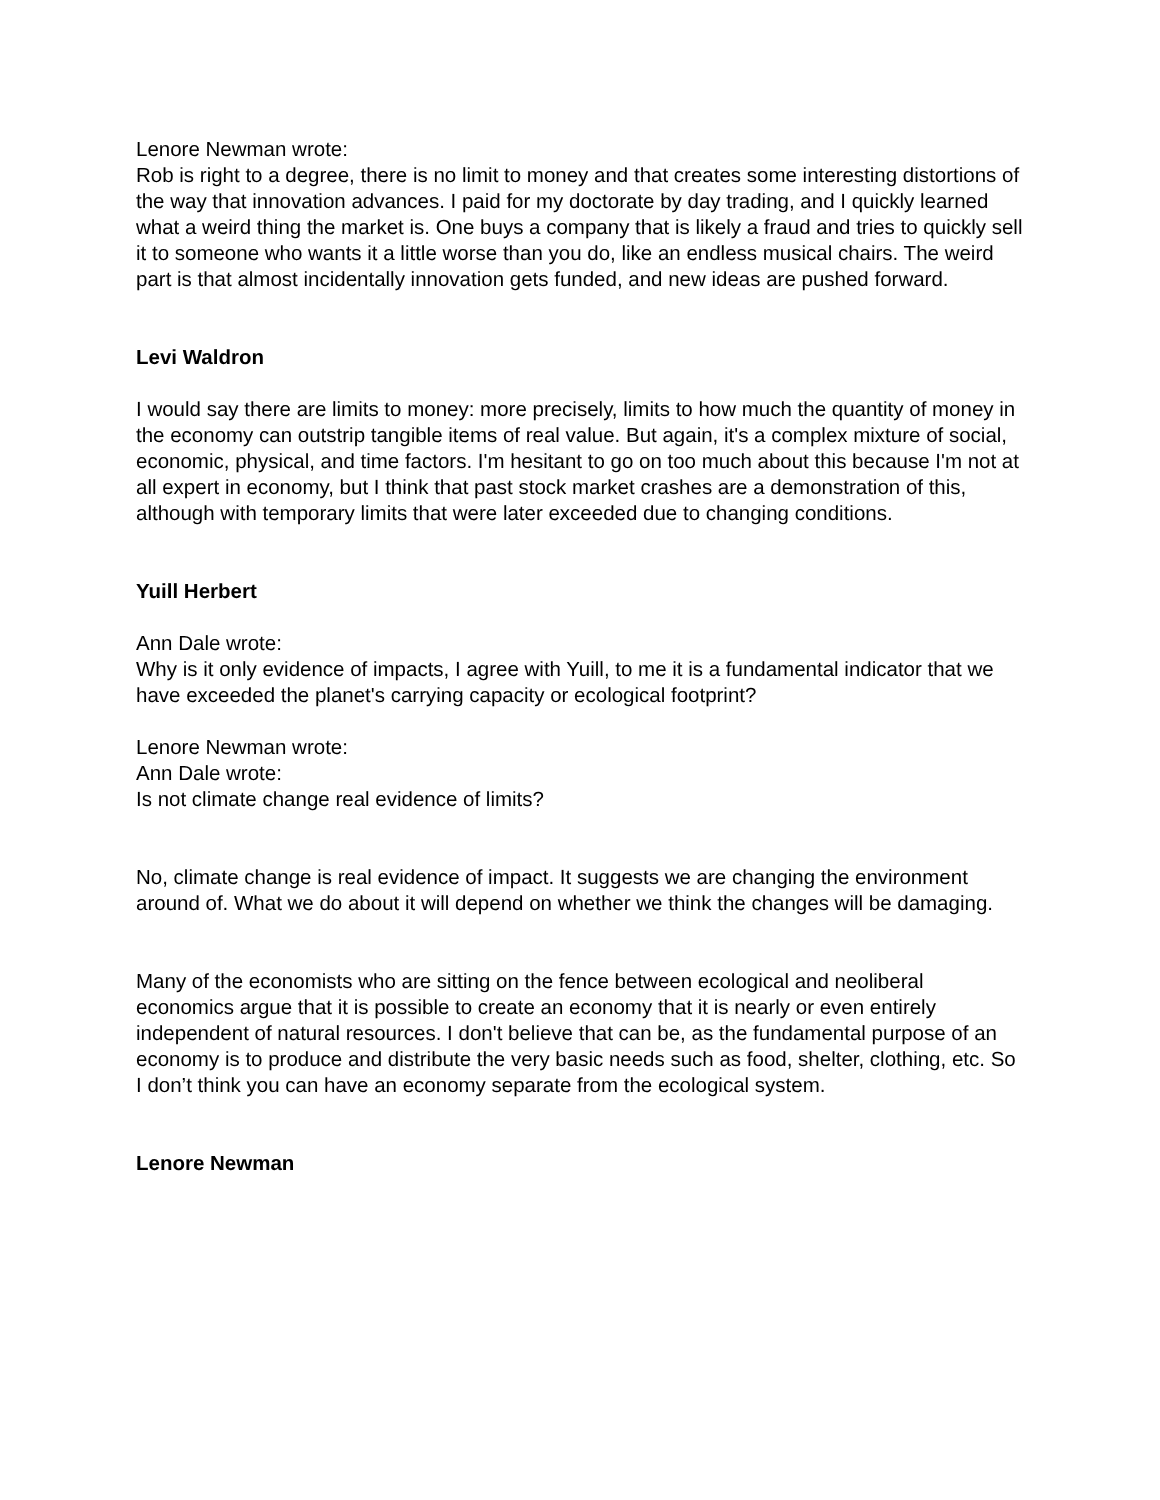Lenore Newman wrote:
Rob is right to a degree, there is no limit to money and that creates some interesting distortions of the way that innovation advances. I paid for my doctorate by day trading, and I quickly learned what a weird thing the market is. One buys a company that is likely a fraud and tries to quickly sell it to someone who wants it a little worse than you do, like an endless musical chairs. The weird part is that almost incidentally innovation gets funded, and new ideas are pushed forward.
Levi Waldron
I would say there are limits to money: more precisely, limits to how much the quantity of money in the economy can outstrip tangible items of real value. But again, it's a complex mixture of social, economic, physical, and time factors. I'm hesitant to go on too much about this because I'm not at all expert in economy, but I think that past stock market crashes are a demonstration of this, although with temporary limits that were later exceeded due to changing conditions.
Yuill Herbert
Ann Dale wrote:
Why is it only evidence of impacts, I agree with Yuill, to me it is a fundamental indicator that we have exceeded the planet's carrying capacity or ecological footprint?
Lenore Newman wrote:
Ann Dale wrote:
Is not climate change real evidence of limits?
No, climate change is real evidence of impact. It suggests we are changing the environment around of. What we do about it will depend on whether we think the changes will be damaging.
Many of the economists who are sitting on the fence between ecological and neoliberal economics argue that it is possible to create an economy that it is nearly or even entirely independent of natural resources. I don't believe that can be, as the fundamental purpose of an economy is to produce and distribute the very basic needs such as food, shelter, clothing, etc. So I don’t think you can have an economy separate from the ecological system.
Lenore Newman